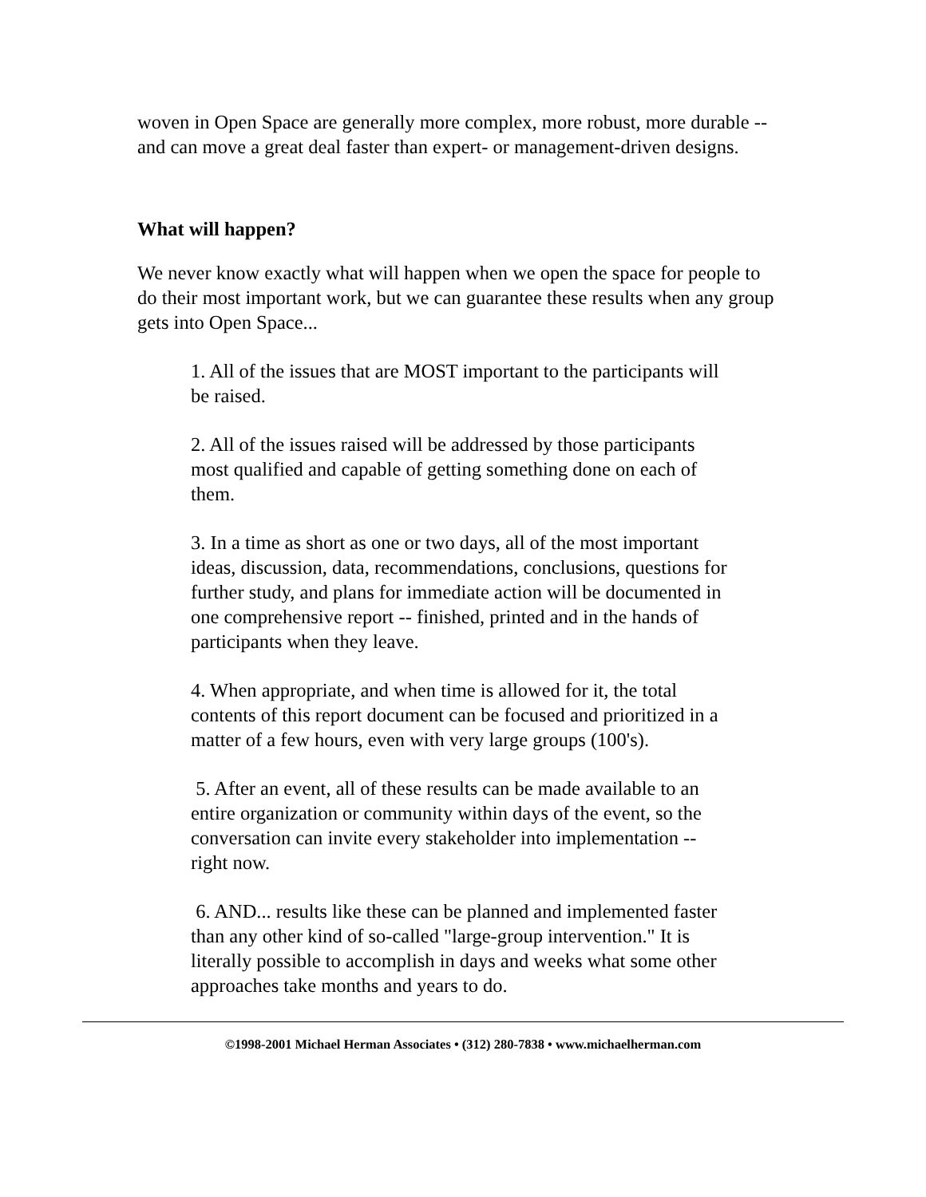woven in Open Space are generally more complex, more robust, more durable -- and can move a great deal faster than expert- or management-driven designs.
What will happen?
We never know exactly what will happen when we open the space for people to do their most important work, but we can guarantee these results when any group gets into Open Space...
1. All of the issues that are MOST important to the participants will be raised.
2. All of the issues raised will be addressed by those participants most qualified and capable of getting something done on each of them.
3. In a time as short as one or two days, all of the most important ideas, discussion, data, recommendations, conclusions, questions for further study, and plans for immediate action will be documented in one comprehensive report -- finished, printed and in the hands of participants when they leave.
4. When appropriate, and when time is allowed for it, the total contents of this report document can be focused and prioritized in a matter of a few hours, even with very large groups (100's).
5. After an event, all of these results can be made available to an entire organization or community within days of the event, so the conversation can invite every stakeholder into implementation -- right now.
6. AND... results like these can be planned and implemented faster than any other kind of so-called "large-group intervention." It is literally possible to accomplish in days and weeks what some other approaches take months and years to do.
©1998-2001 Michael Herman Associates • (312) 280-7838 • www.michaelherman.com